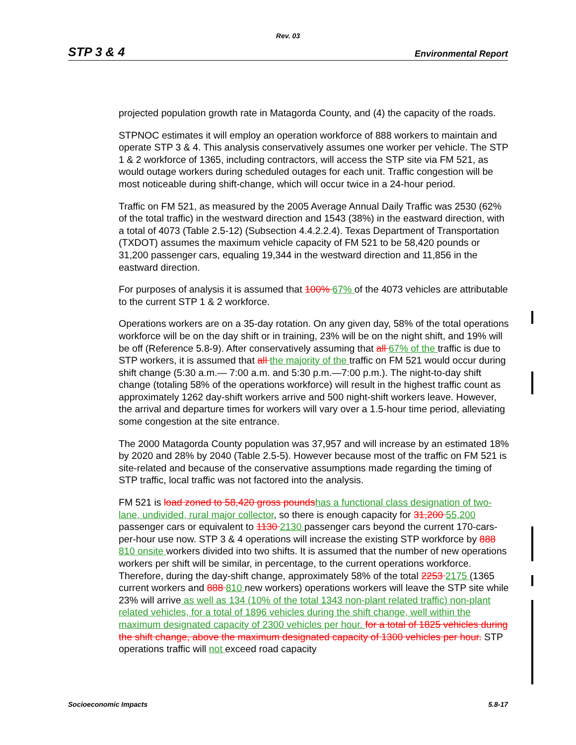Rev. 03
STP 3 & 4 Environmental Report
projected population growth rate in Matagorda County, and (4) the capacity of the roads.
STPNOC estimates it will employ an operation workforce of 888 workers to maintain and operate STP 3 & 4. This analysis conservatively assumes one worker per vehicle. The STP 1 & 2 workforce of 1365, including contractors, will access the STP site via FM 521, as would outage workers during scheduled outages for each unit. Traffic congestion will be most noticeable during shift-change, which will occur twice in a 24-hour period.
Traffic on FM 521, as measured by the 2005 Average Annual Daily Traffic was 2530 (62% of the total traffic) in the westward direction and 1543 (38%) in the eastward direction, with a total of 4073 (Table 2.5-12) (Subsection 4.4.2.2.4). Texas Department of Transportation (TXDOT) assumes the maximum vehicle capacity of FM 521 to be 58,420 pounds or 31,200 passenger cars, equaling 19,344 in the westward direction and 11,856 in the eastward direction.
For purposes of analysis it is assumed that 100% 67% of the 4073 vehicles are attributable to the current STP 1 & 2 workforce.
Operations workers are on a 35-day rotation. On any given day, 58% of the total operations workforce will be on the day shift or in training, 23% will be on the night shift, and 19% will be off (Reference 5.8-9). After conservatively assuming that all 67% of the traffic is due to STP workers, it is assumed that all the majority of the traffic on FM 521 would occur during shift change (5:30 a.m.— 7:00 a.m. and 5:30 p.m.—7:00 p.m.). The night-to-day shift change (totaling 58% of the operations workforce) will result in the highest traffic count as approximately 1262 day-shift workers arrive and 500 night-shift workers leave. However, the arrival and departure times for workers will vary over a 1.5-hour time period, alleviating some congestion at the site entrance.
The 2000 Matagorda County population was 37,957 and will increase by an estimated 18% by 2020 and 28% by 2040 (Table 2.5-5). However because most of the traffic on FM 521 is site-related and because of the conservative assumptions made regarding the timing of STP traffic, local traffic was not factored into the analysis.
FM 521 is load zoned to 58,420 gross pounds has a functional class designation of two-lane, undivided, rural major collector, so there is enough capacity for 31,200 55,200 passenger cars or equivalent to 1130 2130 passenger cars beyond the current 170-cars-per-hour use now. STP 3 & 4 operations will increase the existing STP workforce by 888 810 onsite workers divided into two shifts. It is assumed that the number of new operations workers per shift will be similar, in percentage, to the current operations workforce. Therefore, during the day-shift change, approximately 58% of the total 2253 2175 (1365 current workers and 888 810 new workers) operations workers will leave the STP site while 23% will arrive as well as 134 (10% of the total 1343 non-plant related traffic) non-plant related vehicles, for a total of 1896 vehicles during the shift change, well within the maximum designated capacity of 2300 vehicles per hour. for a total of 1825 vehicles during the shift change, above the maximum designated capacity of 1300 vehicles per hour. STP operations traffic will not exceed road capacity
Socioeconomic Impacts 5.8-17